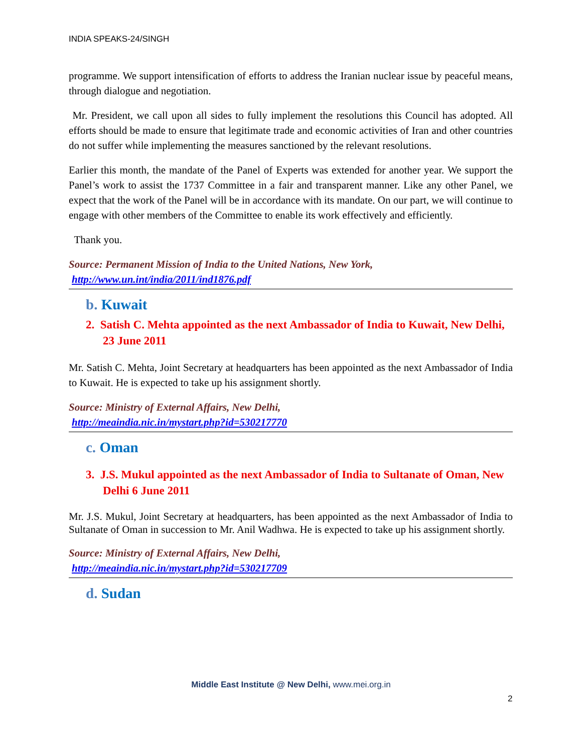INDIA SPEAKS-24/SINGH
programme. We support intensification of efforts to address the Iranian nuclear issue by peaceful means, through dialogue and negotiation.
Mr. President, we call upon all sides to fully implement the resolutions this Council has adopted. All efforts should be made to ensure that legitimate trade and economic activities of Iran and other countries do not suffer while implementing the measures sanctioned by the relevant resolutions.
Earlier this month, the mandate of the Panel of Experts was extended for another year. We support the Panel’s work to assist the 1737 Committee in a fair and transparent manner. Like any other Panel, we expect that the work of the Panel will be in accordance with its mandate. On our part, we will continue to engage with other members of the Committee to enable its work effectively and efficiently.
Thank you.
Source: Permanent Mission of India to the United Nations, New York,
http://www.un.int/india/2011/ind1876.pdf
b. Kuwait
2. Satish C. Mehta appointed as the next Ambassador of India to Kuwait, New Delhi, 23 June 2011
Mr. Satish C. Mehta, Joint Secretary at headquarters has been appointed as the next Ambassador of India to Kuwait. He is expected to take up his assignment shortly.
Source: Ministry of External Affairs, New Delhi,
http://meaindia.nic.in/mystart.php?id=530217770
c. Oman
3. J.S. Mukul appointed as the next Ambassador of India to Sultanate of Oman, New Delhi 6 June 2011
Mr. J.S. Mukul, Joint Secretary at headquarters, has been appointed as the next Ambassador of India to Sultanate of Oman in succession to Mr. Anil Wadhwa. He is expected to take up his assignment shortly.
Source: Ministry of External Affairs, New Delhi,
http://meaindia.nic.in/mystart.php?id=530217709
d. Sudan
Middle East Institute @ New Delhi, www.mei.org.in
2